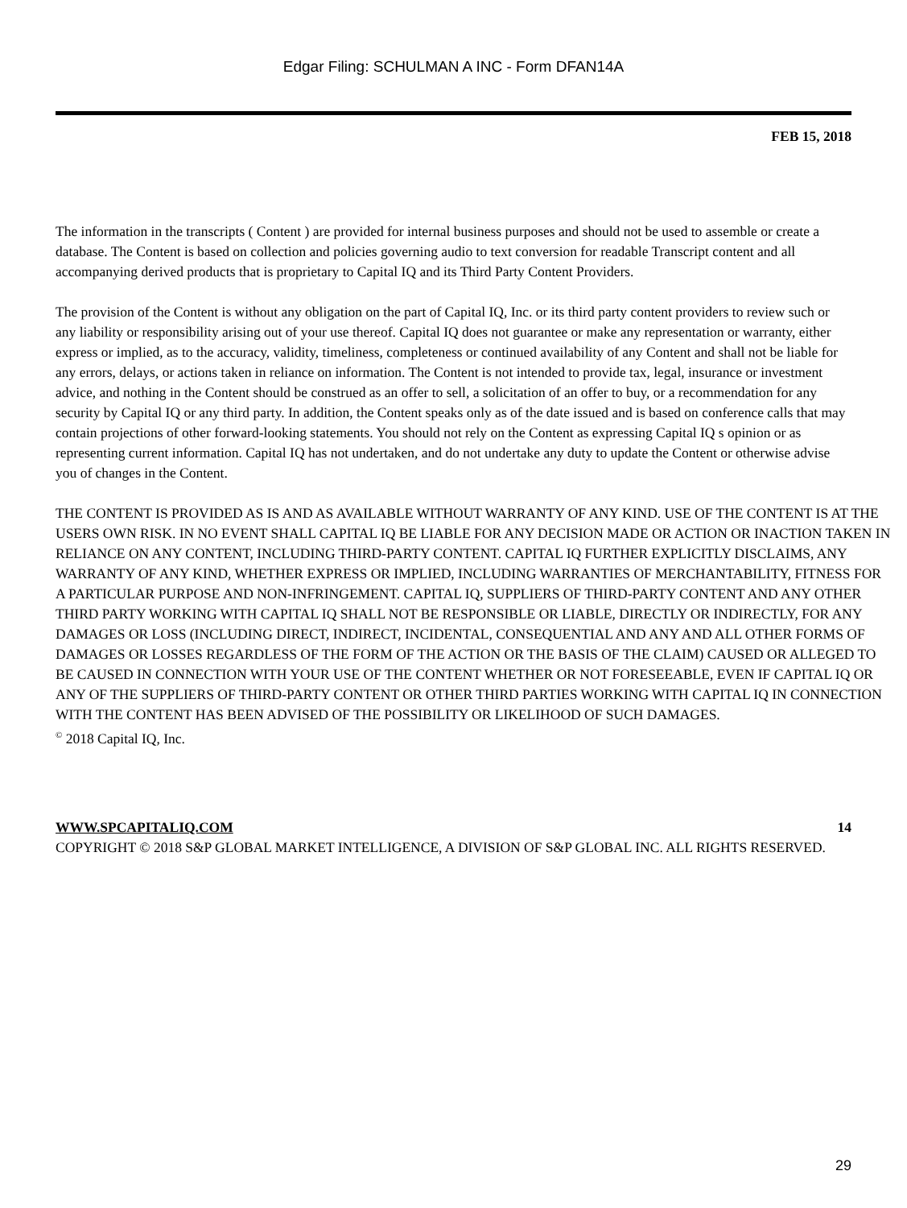Edgar Filing: SCHULMAN A INC - Form DFAN14A
FEB 15, 2018
The information in the transcripts ( Content ) are provided for internal business purposes and should not be used to assemble or create a database. The Content is based on collection and policies governing audio to text conversion for readable Transcript content and all accompanying derived products that is proprietary to Capital IQ and its Third Party Content Providers.
The provision of the Content is without any obligation on the part of Capital IQ, Inc. or its third party content providers to review such or any liability or responsibility arising out of your use thereof. Capital IQ does not guarantee or make any representation or warranty, either express or implied, as to the accuracy, validity, timeliness, completeness or continued availability of any Content and shall not be liable for any errors, delays, or actions taken in reliance on information. The Content is not intended to provide tax, legal, insurance or investment advice, and nothing in the Content should be construed as an offer to sell, a solicitation of an offer to buy, or a recommendation for any security by Capital IQ or any third party. In addition, the Content speaks only as of the date issued and is based on conference calls that may contain projections of other forward-looking statements. You should not rely on the Content as expressing Capital IQ s opinion or as representing current information. Capital IQ has not undertaken, and do not undertake any duty to update the Content or otherwise advise you of changes in the Content.
THE CONTENT IS PROVIDED AS IS AND AS AVAILABLE WITHOUT WARRANTY OF ANY KIND. USE OF THE CONTENT IS AT THE USERS OWN RISK. IN NO EVENT SHALL CAPITAL IQ BE LIABLE FOR ANY DECISION MADE OR ACTION OR INACTION TAKEN IN RELIANCE ON ANY CONTENT, INCLUDING THIRD-PARTY CONTENT. CAPITAL IQ FURTHER EXPLICITLY DISCLAIMS, ANY WARRANTY OF ANY KIND, WHETHER EXPRESS OR IMPLIED, INCLUDING WARRANTIES OF MERCHANTABILITY, FITNESS FOR A PARTICULAR PURPOSE AND NON-INFRINGEMENT. CAPITAL IQ, SUPPLIERS OF THIRD-PARTY CONTENT AND ANY OTHER THIRD PARTY WORKING WITH CAPITAL IQ SHALL NOT BE RESPONSIBLE OR LIABLE, DIRECTLY OR INDIRECTLY, FOR ANY DAMAGES OR LOSS (INCLUDING DIRECT, INDIRECT, INCIDENTAL, CONSEQUENTIAL AND ANY AND ALL OTHER FORMS OF DAMAGES OR LOSSES REGARDLESS OF THE FORM OF THE ACTION OR THE BASIS OF THE CLAIM) CAUSED OR ALLEGED TO BE CAUSED IN CONNECTION WITH YOUR USE OF THE CONTENT WHETHER OR NOT FORESEEABLE, EVEN IF CAPITAL IQ OR ANY OF THE SUPPLIERS OF THIRD-PARTY CONTENT OR OTHER THIRD PARTIES WORKING WITH CAPITAL IQ IN CONNECTION WITH THE CONTENT HAS BEEN ADVISED OF THE POSSIBILITY OR LIKELIHOOD OF SUCH DAMAGES.
<sup>©</sup> 2018 Capital IQ, Inc.
WWW.SPCAPITALIQ.COM 14
COPYRIGHT © 2018 S&P GLOBAL MARKET INTELLIGENCE, A DIVISION OF S&P GLOBAL INC. ALL RIGHTS RESERVED.
29